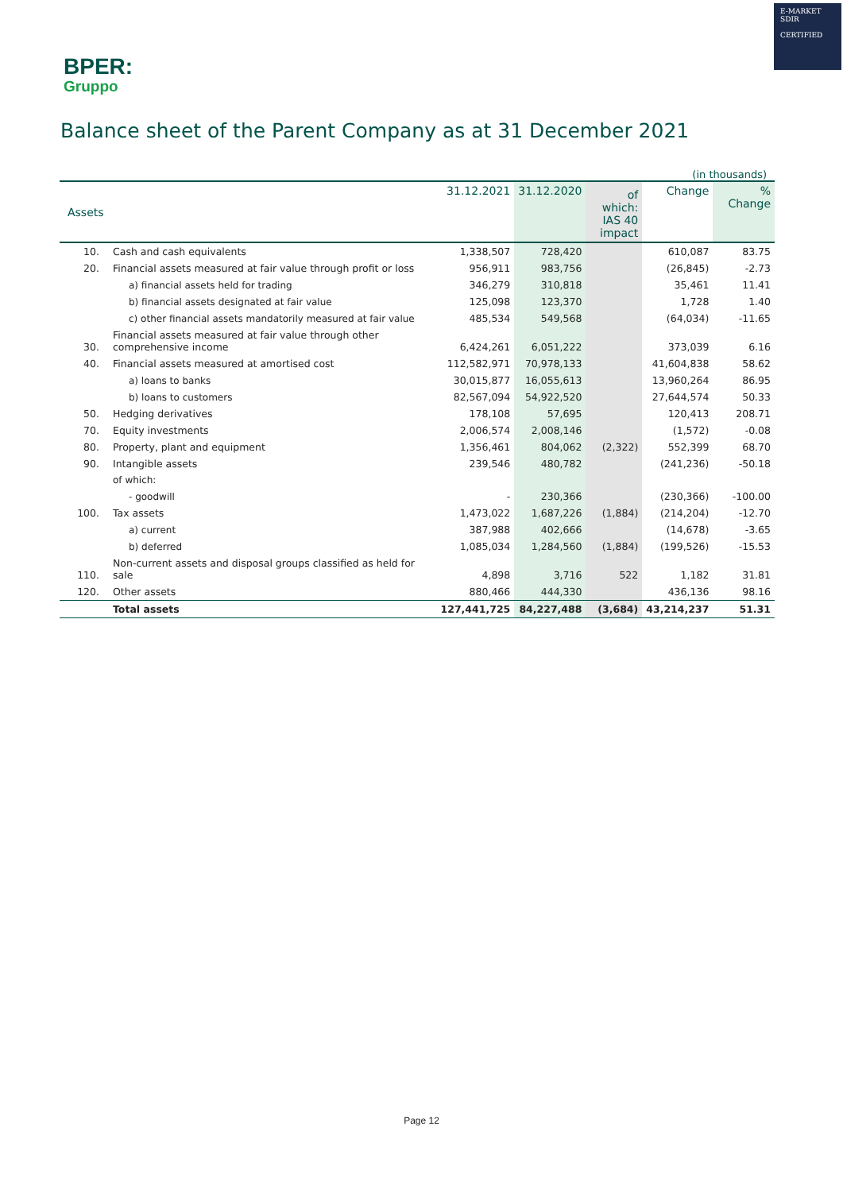BPER:
Gruppo
E-MARKET
SDIR
CERTIFIED
Balance sheet of the Parent Company as at 31 December 2021
| (in thousands) | | | | | | |
| Assets | | 31.12.2021 | 31.12.2020 | of which: IAS 40 impact | Change | % Change |
| 10. | Cash and cash equivalents | 1,338,507 | 728,420 | | 610,087 | 83.75 |
| 20. | Financial assets measured at fair value through profit or loss | 956,911 | 983,756 | | (26,845) | -2.73 |
| | a) financial assets held for trading | 346,279 | 310,818 | | 35,461 | 11.41 |
| | b) financial assets designated at fair value | 125,098 | 123,370 | | 1,728 | 1.40 |
| | c) other financial assets mandatorily measured at fair value | 485,534 | 549,568 | | (64,034) | -11.65 |
| 30. | Financial assets measured at fair value through other comprehensive income | 6,424,261 | 6,051,222 | | 373,039 | 6.16 |
| 40. | Financial assets measured at amortised cost | 112,582,971 | 70,978,133 | | 41,604,838 | 58.62 |
| | a) loans to banks | 30,015,877 | 16,055,613 | | 13,960,264 | 86.95 |
| | b) loans to customers | 82,567,094 | 54,922,520 | | 27,644,574 | 50.33 |
| 50. | Hedging derivatives | 178,108 | 57,695 | | 120,413 | 208.71 |
| 70. | Equity investments | 2,006,574 | 2,008,146 | | (1,572) | -0.08 |
| 80. | Property, plant and equipment | 1,356,461 | 804,062 | (2,322) | 552,399 | 68.70 |
| 90. | Intangible assets | 239,546 | 480,782 | | (241,236) | -50.18 |
| | of which: | | | | | |
| | - goodwill | - | 230,366 | | (230,366) | -100.00 |
| 100. | Tax assets | 1,473,022 | 1,687,226 | (1,884) | (214,204) | -12.70 |
| | a) current | 387,988 | 402,666 | | (14,678) | -3.65 |
| | b) deferred | 1,085,034 | 1,284,560 | (1,884) | (199,526) | -15.53 |
| 110. | Non-current assets and disposal groups classified as held for sale | 4,898 | 3,716 | 522 | 1,182 | 31.81 |
| 120. | Other assets | 880,466 | 444,330 | | 436,136 | 98.16 |
| | Total assets | 127,441,725 | 84,227,488 | (3,684) | 43,214,237 | 51.31 |
Page 12